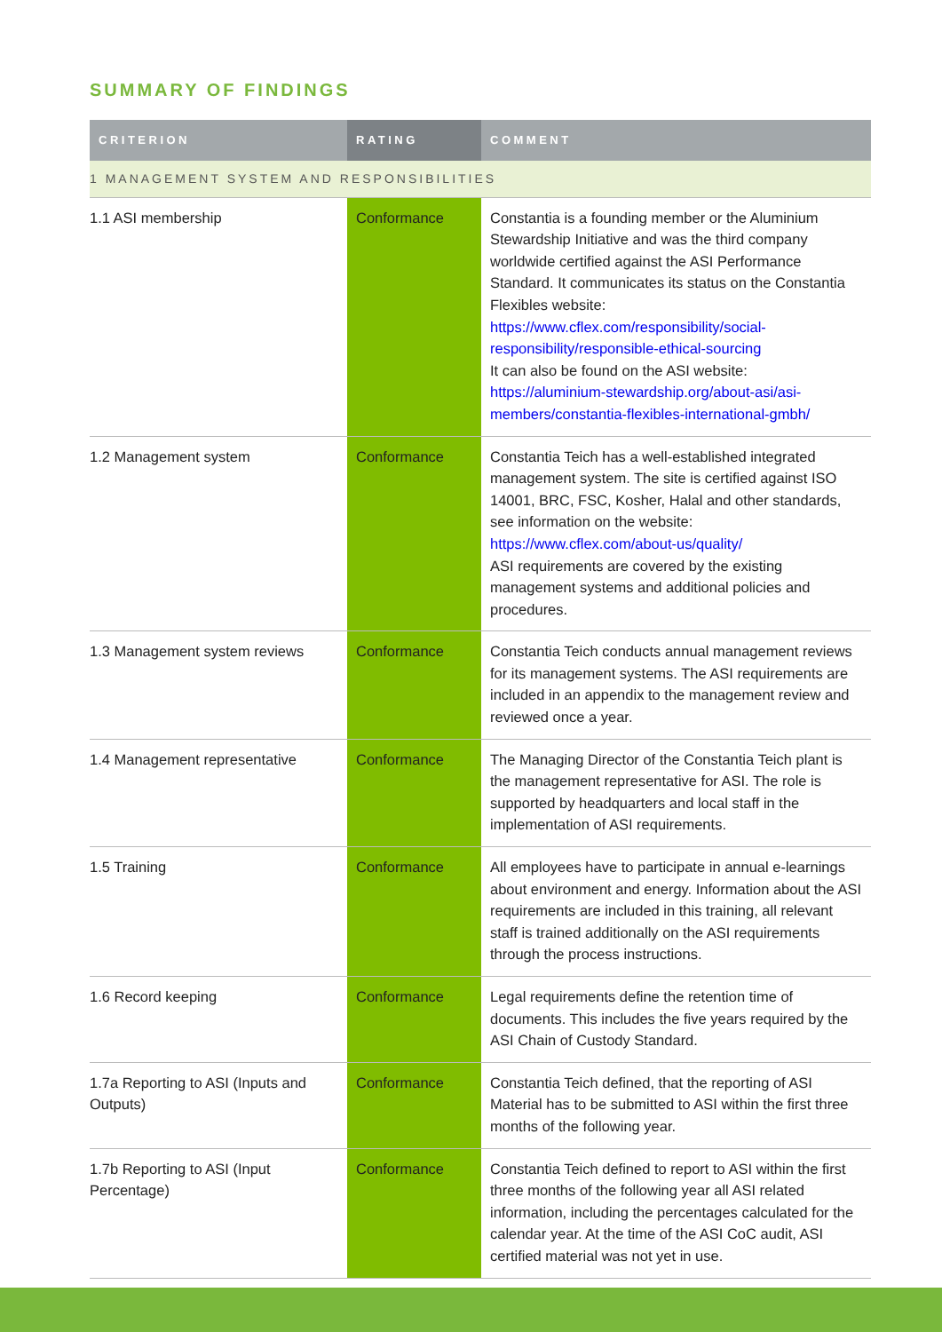SUMMARY OF FINDINGS
| CRITERION | RATING | COMMENT |
| --- | --- | --- |
| 1 MANAGEMENT SYSTEM AND RESPONSIBILITIES | | |
| 1.1 ASI membership | Conformance | Constantia is a founding member or the Aluminium Stewardship Initiative and was the third company worldwide certified against the ASI Performance Standard. It communicates its status on the Constantia Flexibles website: https://www.cflex.com/responsibility/social-responsibility/responsible-ethical-sourcing It can also be found on the ASI website: https://aluminium-stewardship.org/about-asi/asi-members/constantia-flexibles-international-gmbh/ |
| 1.2 Management system | Conformance | Constantia Teich has a well-established integrated management system. The site is certified against ISO 14001, BRC, FSC, Kosher, Halal and other standards, see information on the website: https://www.cflex.com/about-us/quality/ ASI requirements are covered by the existing management systems and additional policies and procedures. |
| 1.3 Management system reviews | Conformance | Constantia Teich conducts annual management reviews for its management systems. The ASI requirements are included in an appendix to the management review and reviewed once a year. |
| 1.4 Management representative | Conformance | The Managing Director of the Constantia Teich plant is the management representative for ASI. The role is supported by headquarters and local staff in the implementation of ASI requirements. |
| 1.5 Training | Conformance | All employees have to participate in annual e-learnings about environment and energy. Information about the ASI requirements are included in this training, all relevant staff is trained additionally on the ASI requirements through the process instructions. |
| 1.6 Record keeping | Conformance | Legal requirements define the retention time of documents. This includes the five years required by the ASI Chain of Custody Standard. |
| 1.7a Reporting to ASI (Inputs and Outputs) | Conformance | Constantia Teich defined, that the reporting of ASI Material has to be submitted to ASI within the first three months of the following year. |
| 1.7b Reporting to ASI (Input Percentage) | Conformance | Constantia Teich defined to report to ASI within the first three months of the following year all ASI related information, including the percentages calculated for the calendar year. At the time of the ASI CoC audit, ASI certified material was not yet in use. |